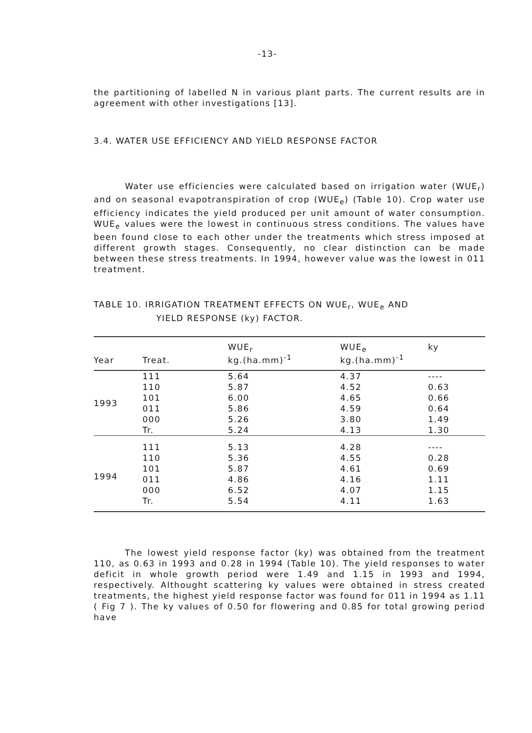-13-
the partitioning of labelled N in various plant parts. The current results are in agreement with other investigations [13].
3.4. WATER USE EFFICIENCY AND YIELD RESPONSE FACTOR
Water use efficiencies were calculated based on irrigation water (WUE<sub>r</sub>) and on seasonal evapotranspiration of crop (WUE<sub>e</sub>) (Table 10). Crop water use efficiency indicates the yield produced per unit amount of water consumption. WUE<sub>e</sub> values were the lowest in continuous stress conditions. The values have been found close to each other under the treatments which stress imposed at different growth stages. Consequently, no clear distinction can be made between these stress treatments. In 1994, however value was the lowest in 011 treatment.
TABLE 10. IRRIGATION TREATMENT EFFECTS ON WUE<sub>r</sub>, WUE<sub>e</sub> AND
YIELD RESPONSE (ky) FACTOR.
| Year | Treat. | WUE<sub>r</sub> kg.(ha.mm)<sup>-1</sup> | WUE<sub>e</sub> kg.(ha.mm)<sup>-1</sup> | ky |
| --- | --- | --- | --- | --- |
| 1993 | 111 | 5.64 | 4.37 | ---- |
| | 110 | 5.87 | 4.52 | 0.63 |
| | 101 | 6.00 | 4.65 | 0.66 |
| | 011 | 5.86 | 4.59 | 0.64 |
| | 000 | 5.26 | 3.80 | 1.49 |
| | Tr. | 5.24 | 4.13 | 1.30 |
| 1994 | 111 | 5.13 | 4.28 | ---- |
| | 110 | 5.36 | 4.55 | 0.28 |
| | 101 | 5.87 | 4.61 | 0.69 |
| | 011 | 4.86 | 4.16 | 1.11 |
| | 000 | 6.52 | 4.07 | 1.15 |
| | Tr. | 5.54 | 4.11 | 1.63 |
The lowest yield response factor (ky) was obtained from the treatment 110, as 0.63 in 1993 and 0.28 in 1994 (Table 10). The yield responses to water deficit in whole growth period were 1.49 and 1.15 in 1993 and 1994, respectively. Althought scattering ky values were obtained in stress created treatments, the highest yield response factor was found for 011 in 1994 as 1.11 ( Fig 7 ). The ky values of 0.50 for flowering and 0.85 for total growing period have